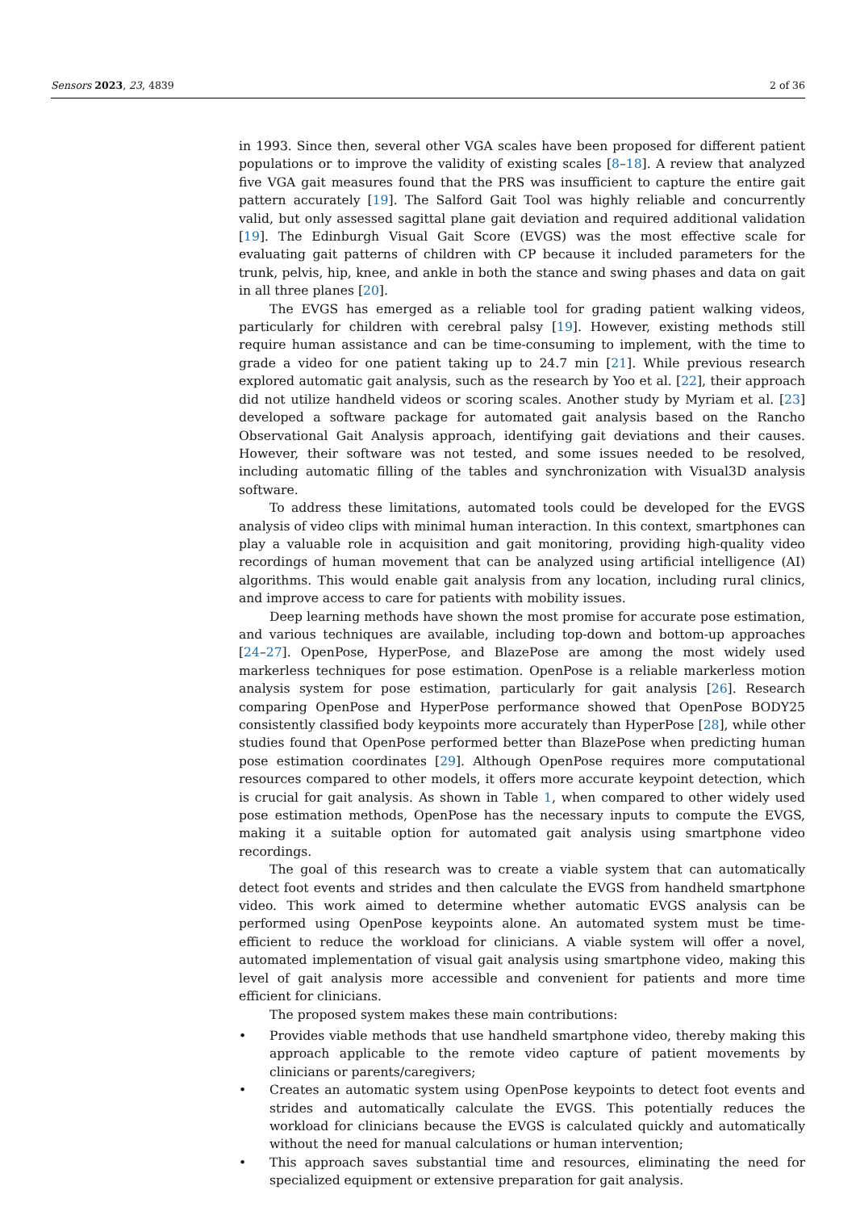Sensors 2023, 23, 4839 2 of 36
in 1993. Since then, several other VGA scales have been proposed for different patient populations or to improve the validity of existing scales [8–18]. A review that analyzed five VGA gait measures found that the PRS was insufficient to capture the entire gait pattern accurately [19]. The Salford Gait Tool was highly reliable and concurrently valid, but only assessed sagittal plane gait deviation and required additional validation [19]. The Edinburgh Visual Gait Score (EVGS) was the most effective scale for evaluating gait patterns of children with CP because it included parameters for the trunk, pelvis, hip, knee, and ankle in both the stance and swing phases and data on gait in all three planes [20].
The EVGS has emerged as a reliable tool for grading patient walking videos, particularly for children with cerebral palsy [19]. However, existing methods still require human assistance and can be time-consuming to implement, with the time to grade a video for one patient taking up to 24.7 min [21]. While previous research explored automatic gait analysis, such as the research by Yoo et al. [22], their approach did not utilize handheld videos or scoring scales. Another study by Myriam et al. [23] developed a software package for automated gait analysis based on the Rancho Observational Gait Analysis approach, identifying gait deviations and their causes. However, their software was not tested, and some issues needed to be resolved, including automatic filling of the tables and synchronization with Visual3D analysis software.
To address these limitations, automated tools could be developed for the EVGS analysis of video clips with minimal human interaction. In this context, smartphones can play a valuable role in acquisition and gait monitoring, providing high-quality video recordings of human movement that can be analyzed using artificial intelligence (AI) algorithms. This would enable gait analysis from any location, including rural clinics, and improve access to care for patients with mobility issues.
Deep learning methods have shown the most promise for accurate pose estimation, and various techniques are available, including top-down and bottom-up approaches [24–27]. OpenPose, HyperPose, and BlazePose are among the most widely used markerless techniques for pose estimation. OpenPose is a reliable markerless motion analysis system for pose estimation, particularly for gait analysis [26]. Research comparing OpenPose and HyperPose performance showed that OpenPose BODY25 consistently classified body keypoints more accurately than HyperPose [28], while other studies found that OpenPose performed better than BlazePose when predicting human pose estimation coordinates [29]. Although OpenPose requires more computational resources compared to other models, it offers more accurate keypoint detection, which is crucial for gait analysis. As shown in Table 1, when compared to other widely used pose estimation methods, OpenPose has the necessary inputs to compute the EVGS, making it a suitable option for automated gait analysis using smartphone video recordings.
The goal of this research was to create a viable system that can automatically detect foot events and strides and then calculate the EVGS from handheld smartphone video. This work aimed to determine whether automatic EVGS analysis can be performed using OpenPose keypoints alone. An automated system must be time-efficient to reduce the workload for clinicians. A viable system will offer a novel, automated implementation of visual gait analysis using smartphone video, making this level of gait analysis more accessible and convenient for patients and more time efficient for clinicians.
The proposed system makes these main contributions:
• Provides viable methods that use handheld smartphone video, thereby making this approach applicable to the remote video capture of patient movements by clinicians or parents/caregivers;
• Creates an automatic system using OpenPose keypoints to detect foot events and strides and automatically calculate the EVGS. This potentially reduces the workload for clinicians because the EVGS is calculated quickly and automatically without the need for manual calculations or human intervention;
• This approach saves substantial time and resources, eliminating the need for specialized equipment or extensive preparation for gait analysis.